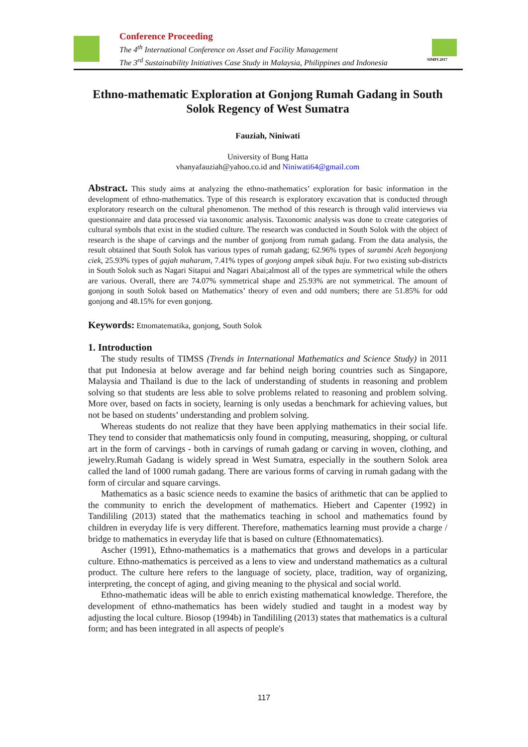Conference Proceeding
The 4<sup>th</sup> International Conference on Asset and Facility Management
The 3<sup>rd</sup> Sustainability Initiatives Case Study in Malaysia, Philippines and Indonesia
SIMPI 2017
Ethno-mathematic Exploration at Gonjong Rumah Gadang in South Solok Regency of West Sumatra
Fauziah, Niniwati
University of Bung Hatta
vhanyafauziah@yahoo.co.id and Niniwati64@gmail.com
Abstract. This study aims at analyzing the ethno-mathematics’ exploration for basic information in the development of ethno-mathematics. Type of this research is exploratory excavation that is conducted through exploratory research on the cultural phenomenon. The method of this research is through valid interviews via questionnaire and data processed via taxonomic analysis. Taxonomic analysis was done to create categories of cultural symbols that exist in the studied culture. The research was conducted in South Solok with the object of research is the shape of carvings and the number of gonjong from rumah gadang. From the data analysis, the result obtained that South Solok has various types of rumah gadang; 62.96% types of surambi Aceh begonjong ciek, 25.93% types of gajah maharam, 7.41% types of gonjong ampek sibak baju. For two existing sub-districts in South Solok such as Nagari Sitapui and Nagari Abai;almost all of the types are symmetrical while the others are various. Overall, there are 74.07% symmetrical shape and 25.93% are not symmetrical. The amount of gonjong in south Solok based on Mathematics’ theory of even and odd numbers; there are 51.85% for odd gonjong and 48.15% for even gonjong.
Keywords: Etnomatematika, gonjong, South Solok
1. Introduction
The study results of TIMSS (Trends in International Mathematics and Science Study) in 2011 that put Indonesia at below average and far behind neigh boring countries such as Singapore, Malaysia and Thailand is due to the lack of understanding of students in reasoning and problem solving so that students are less able to solve problems related to reasoning and problem solving. More over, based on facts in society, learning is only usedas a benchmark for achieving values, but not be based on students’ understanding and problem solving.
Whereas students do not realize that they have been applying mathematics in their social life. They tend to consider that mathematicsis only found in computing, measuring, shopping, or cultural art in the form of carvings - both in carvings of rumah gadang or carving in woven, clothing, and jewelry.Rumah Gadang is widely spread in West Sumatra, especially in the southern Solok area called the land of 1000 rumah gadang. There are various forms of carving in rumah gadang with the form of circular and square carvings.
Mathematics as a basic science needs to examine the basics of arithmetic that can be applied to the community to enrich the development of mathematics. Hiebert and Capenter (1992) in Tandililing (2013) stated that the mathematics teaching in school and mathematics found by children in everyday life is very different. Therefore, mathematics learning must provide a charge / bridge to mathematics in everyday life that is based on culture (Ethnomatematics).
Ascher (1991), Ethno-mathematics is a mathematics that grows and develops in a particular culture. Ethno-mathematics is perceived as a lens to view and understand mathematics as a cultural product. The culture here refers to the language of society, place, tradition, way of organizing, interpreting, the concept of aging, and giving meaning to the physical and social world.
Ethno-mathematic ideas will be able to enrich existing mathematical knowledge. Therefore, the development of ethno-mathematics has been widely studied and taught in a modest way by adjusting the local culture. Biosop (1994b) in Tandililing (2013) states that mathematics is a cultural form; and has been integrated in all aspects of people's
117